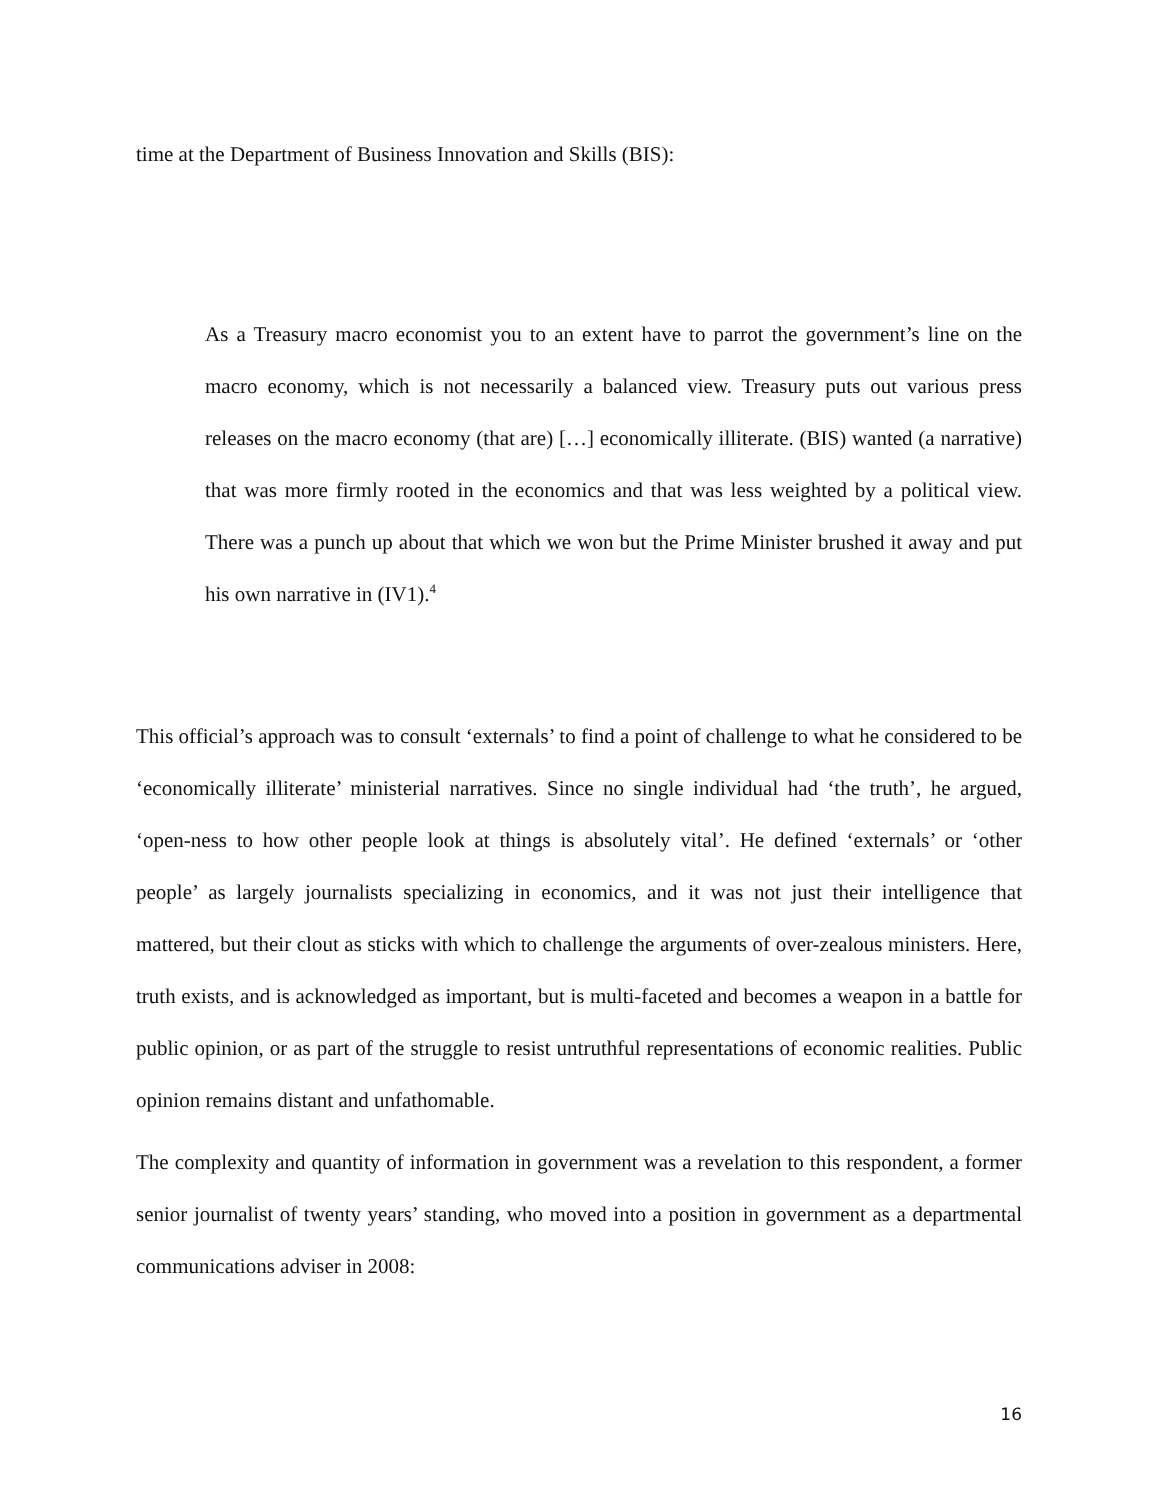time at the Department of Business Innovation and Skills (BIS):
As a Treasury macro economist you to an extent have to parrot the government’s line on the macro economy, which is not necessarily a balanced view. Treasury puts out various press releases on the macro economy (that are) […] economically illiterate. (BIS) wanted (a narrative) that was more firmly rooted in the economics and that was less weighted by a political view. There was a punch up about that which we won but the Prime Minister brushed it away and put his own narrative in (IV1).<sup>4</sup>
This official’s approach was to consult ‘externals’ to find a point of challenge to what he considered to be ‘economically illiterate’ ministerial narratives. Since no single individual had ‘the truth’, he argued, ‘open-ness to how other people look at things is absolutely vital’. He defined ‘externals’ or ‘other people’ as largely journalists specializing in economics, and it was not just their intelligence that mattered, but their clout as sticks with which to challenge the arguments of over-zealous ministers. Here, truth exists, and is acknowledged as important, but is multi-faceted and becomes a weapon in a battle for public opinion, or as part of the struggle to resist untruthful representations of economic realities. Public opinion remains distant and unfathomable.
The complexity and quantity of information in government was a revelation to this respondent, a former senior journalist of twenty years’ standing, who moved into a position in government as a departmental communications adviser in 2008:
16